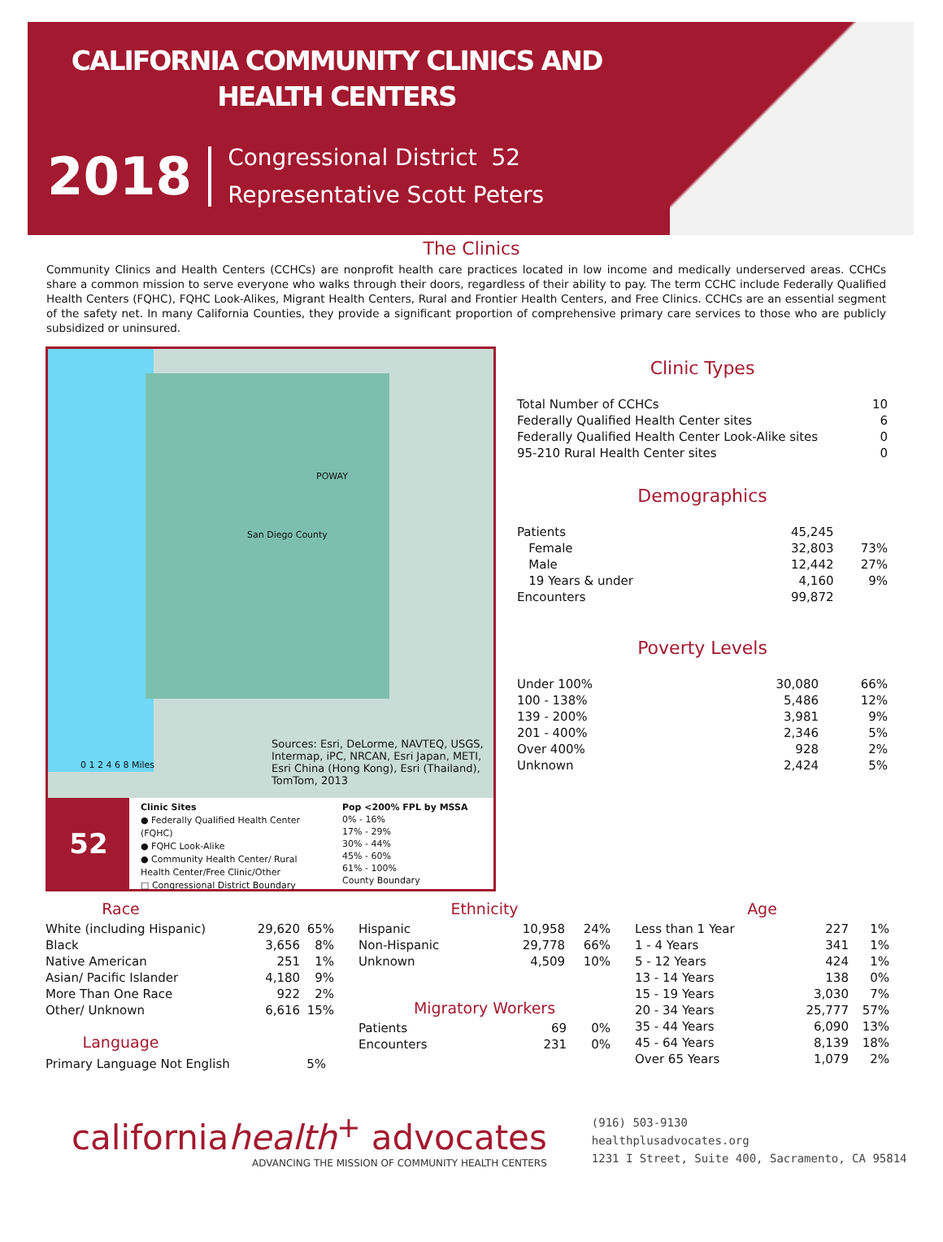CALIFORNIA COMMUNITY CLINICS AND
HEALTH CENTERS
2018
Congressional District 52
Representative Scott Peters
The Clinics
Community Clinics and Health Centers (CCHCs) are nonprofit health care practices located in low income and medically underserved areas. CCHCs share a common mission to serve everyone who walks through their doors, regardless of their ability to pay. The term CCHC include Federally Qualified Health Centers (FQHC), FQHC Look-Alikes, Migrant Health Centers, Rural and Frontier Health Centers, and Free Clinics. CCHCs are an essential segment of the safety net. In many California Counties, they provide a significant proportion of comprehensive primary care services to those who are publicly subsidized or uninsured.
POWAY
San Diego County
0 1 2 4 6 8 Miles
Sources: Esri, DeLorme, NAVTEQ, USGS, Intermap, iPC, NRCAN, Esri Japan, METI, Esri China (Hong Kong), Esri (Thailand), TomTom, 2013
52
Clinic Sites
● Federally Qualified Health Center (FQHC)
● FQHC Look-Alike
● Community Health Center/ Rural Health Center/Free Clinic/Other
□ Congressional District Boundary
Pop <200% FPL by MSSA
0% - 16%
17% - 29%
30% - 44%
45% - 60%
61% - 100%
County Boundary
Clinic Types
| Total Number of CCHCs | 10 |
| Federally Qualified Health Center sites | 6 |
| Federally Qualified Health Center Look-Alike sites | 0 |
| 95-210 Rural Health Center sites | 0 |
Demographics
| Patients | 45,245 | |
| Female | 32,803 | 73% |
| Male | 12,442 | 27% |
| 19 Years & under | 4,160 | 9% |
| Encounters | 99,872 | |
Poverty Levels
| Under 100% | 30,080 | 66% |
| 100 - 138% | 5,486 | 12% |
| 139 - 200% | 3,981 | 9% |
| 201 - 400% | 2,346 | 5% |
| Over 400% | 928 | 2% |
| Unknown | 2,424 | 5% |
Race
| White (including Hispanic) | 29,620 | 65% |
| Black | 3,656 | 8% |
| Native American | 251 | 1% |
| Asian/ Pacific Islander | 4,180 | 9% |
| More Than One Race | 922 | 2% |
| Other/ Unknown | 6,616 | 15% |
Language
| Primary Language Not English | 5% |
Ethnicity
| Hispanic | 10,958 | 24% |
| Non-Hispanic | 29,778 | 66% |
| Unknown | 4,509 | 10% |
Migratory Workers
| Patients | 69 | 0% |
| Encounters | 231 | 0% |
Age
| Less than 1 Year | 227 | 1% |
| 1 - 4 Years | 341 | 1% |
| 5 - 12 Years | 424 | 1% |
| 13 - 14 Years | 138 | 0% |
| 15 - 19 Years | 3,030 | 7% |
| 20 - 34 Years | 25,777 | 57% |
| 35 - 44 Years | 6,090 | 13% |
| 45 - 64 Years | 8,139 | 18% |
| Over 65 Years | 1,079 | 2% |
californiahealth<sup>+</sup> advocates
ADVANCING THE MISSION OF COMMUNITY HEALTH CENTERS
(916) 503-9130
healthplusadvocates.org
1231 I Street, Suite 400, Sacramento, CA 95814